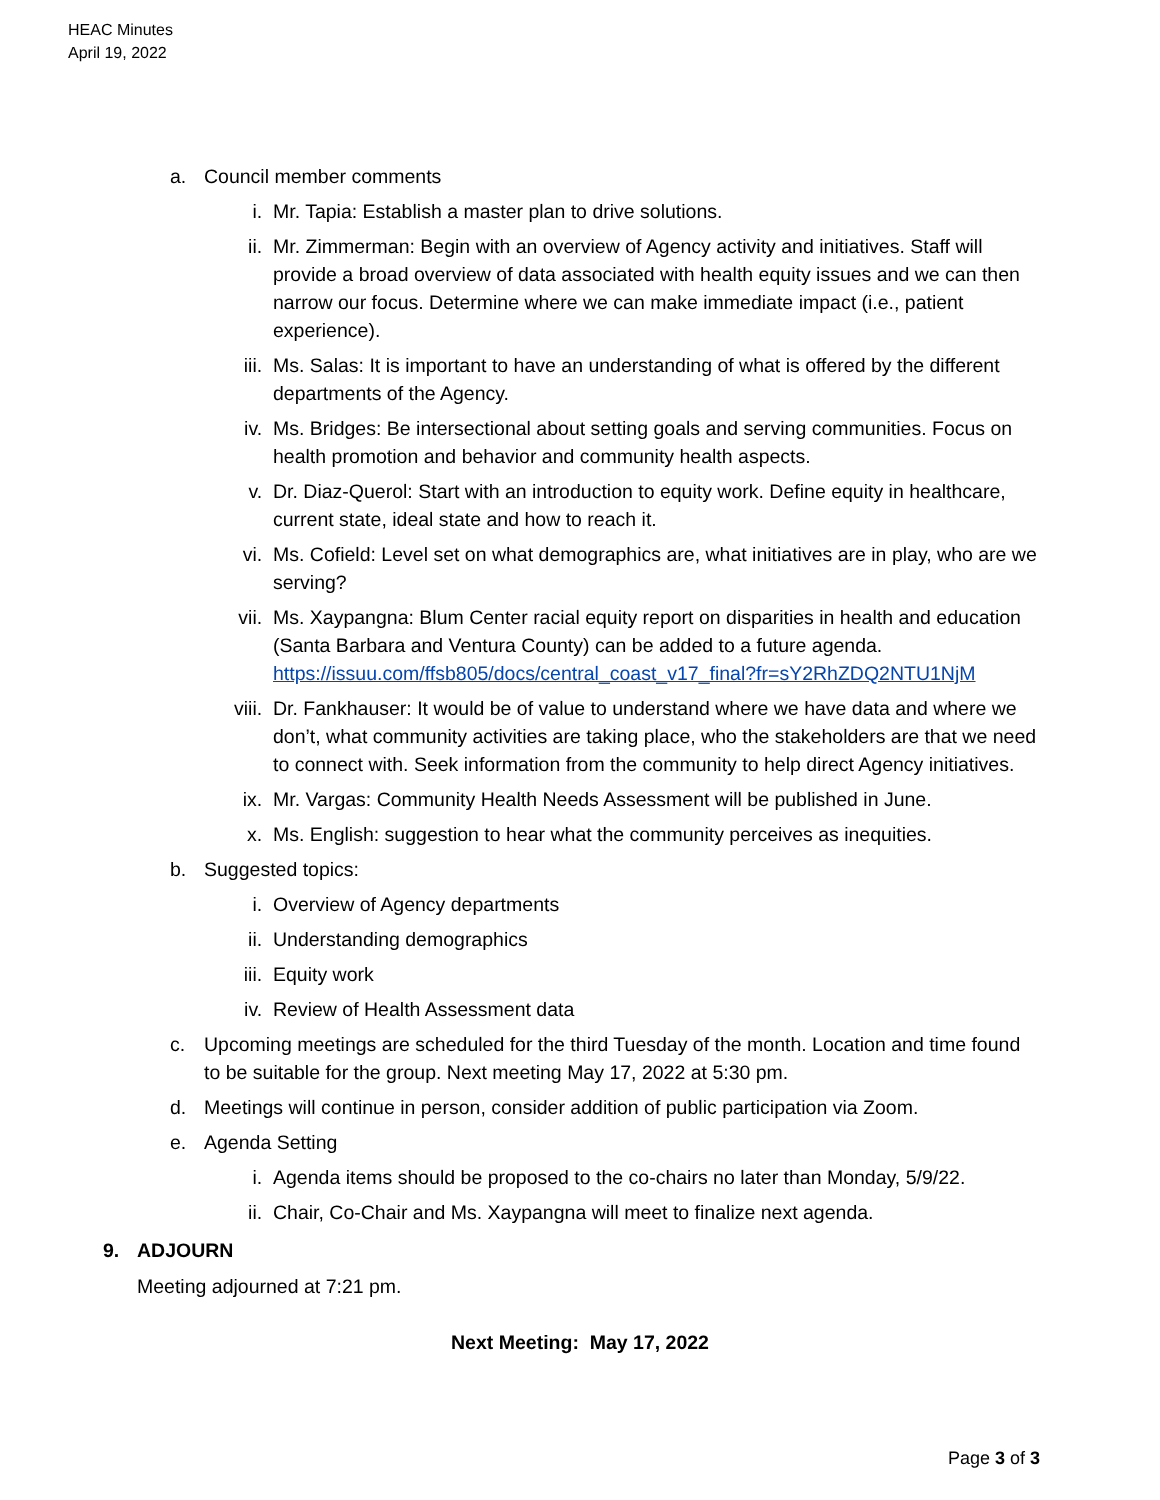HEAC Minutes
April 19, 2022
a. Council member comments
i. Mr. Tapia: Establish a master plan to drive solutions.
ii. Mr. Zimmerman: Begin with an overview of Agency activity and initiatives. Staff will provide a broad overview of data associated with health equity issues and we can then narrow our focus. Determine where we can make immediate impact (i.e., patient experience).
iii. Ms. Salas: It is important to have an understanding of what is offered by the different departments of the Agency.
iv. Ms. Bridges: Be intersectional about setting goals and serving communities. Focus on health promotion and behavior and community health aspects.
v. Dr. Diaz-Querol: Start with an introduction to equity work. Define equity in healthcare, current state, ideal state and how to reach it.
vi. Ms. Cofield: Level set on what demographics are, what initiatives are in play, who are we serving?
vii. Ms. Xaypangna: Blum Center racial equity report on disparities in health and education (Santa Barbara and Ventura County) can be added to a future agenda.
https://issuu.com/ffsb805/docs/central_coast_v17_final?fr=sY2RhZDQ2NTU1NjM
viii.
Dr. Fankhauser: It would be of value to understand where we have data and where we don’t, what community activities are taking place, who the stakeholders are that we need to connect with. Seek information from the community to help direct Agency initiatives.
ix. Mr. Vargas: Community Health Needs Assessment will be published in June.
x. Ms. English: suggestion to hear what the community perceives as inequities.
b. Suggested topics:
i. Overview of Agency departments
ii. Understanding demographics
iii. Equity work
iv. Review of Health Assessment data
c. Upcoming meetings are scheduled for the third Tuesday of the month. Location and time found to be suitable for the group. Next meeting May 17, 2022 at 5:30 pm.
d. Meetings will continue in person, consider addition of public participation via Zoom.
e. Agenda Setting
i. Agenda items should be proposed to the co-chairs no later than Monday, 5/9/22.
ii. Chair, Co-Chair and Ms. Xaypangna will meet to finalize next agenda.
9. ADJOURN
Meeting adjourned at 7:21 pm.
Next Meeting: May 17, 2022
Page 3 of 3